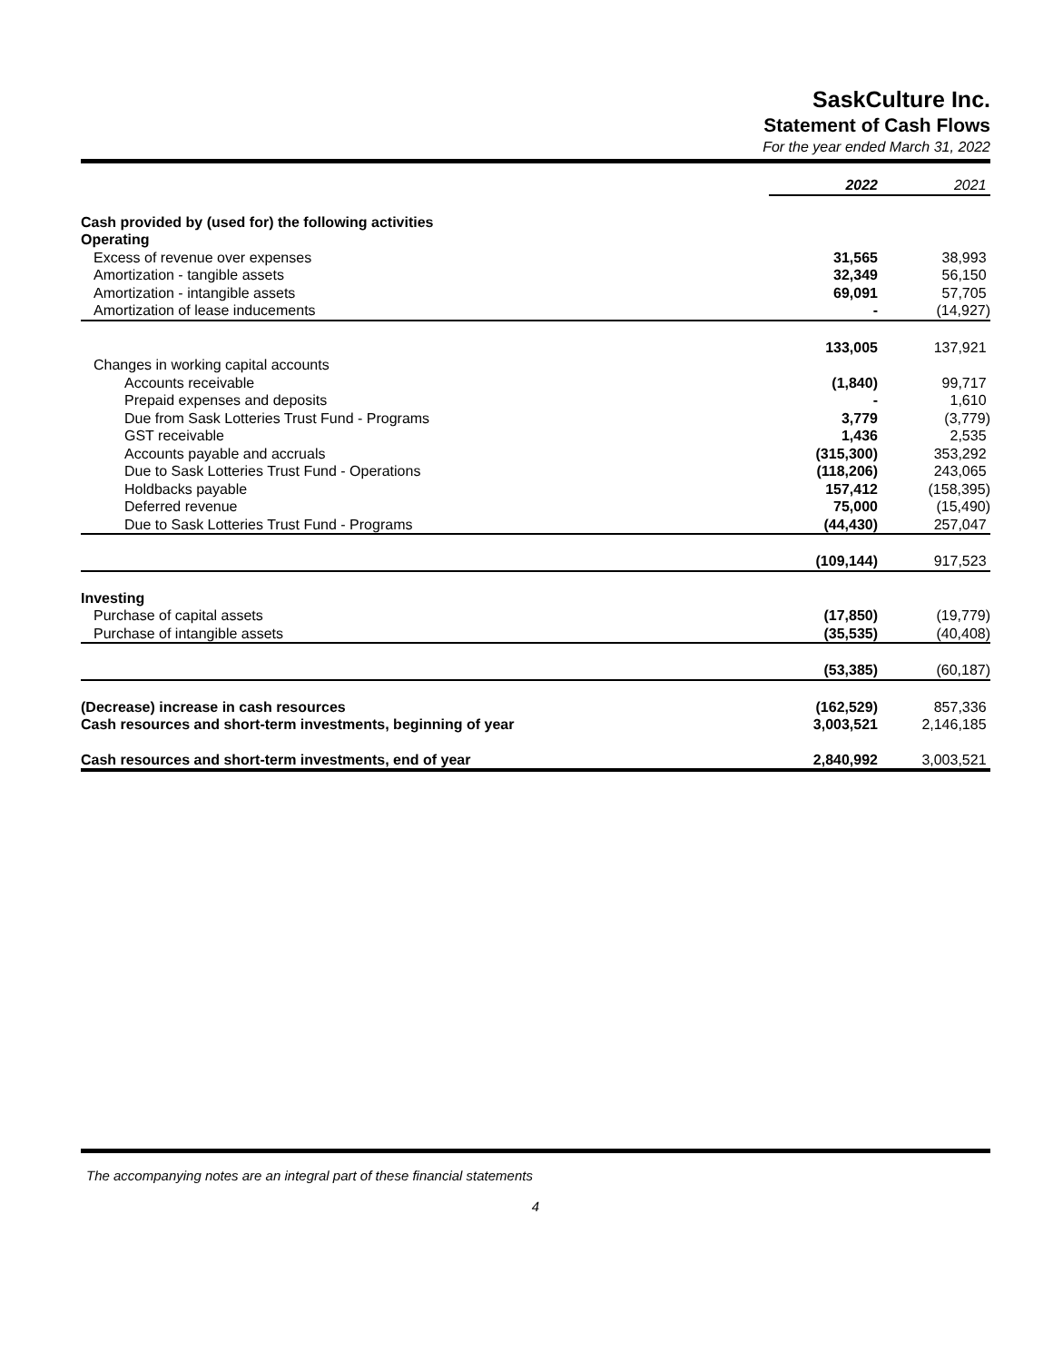SaskCulture Inc.
Statement of Cash Flows
For the year ended March 31, 2022
| | 2022 | 2021 |
| Cash provided by (used for) the following activities | | |
| Operating | | |
| Excess of revenue over expenses | 31,565 | 38,993 |
| Amortization - tangible assets | 32,349 | 56,150 |
| Amortization - intangible assets | 69,091 | 57,705 |
| Amortization of lease inducements | - | (14,927) |
| | 133,005 | 137,921 |
| Changes in working capital accounts | | |
| Accounts receivable | (1,840) | 99,717 |
| Prepaid expenses and deposits | - | 1,610 |
| Due from Sask Lotteries Trust Fund - Programs | 3,779 | (3,779) |
| GST receivable | 1,436 | 2,535 |
| Accounts payable and accruals | (315,300) | 353,292 |
| Due to Sask Lotteries Trust Fund - Operations | (118,206) | 243,065 |
| Holdbacks payable | 157,412 | (158,395) |
| Deferred revenue | 75,000 | (15,490) |
| Due to Sask Lotteries Trust Fund - Programs | (44,430) | 257,047 |
| | (109,144) | 917,523 |
| Investing | | |
| Purchase of capital assets | (17,850) | (19,779) |
| Purchase of intangible assets | (35,535) | (40,408) |
| | (53,385) | (60,187) |
| (Decrease) increase in cash resources | (162,529) | 857,336 |
| Cash resources and short-term investments, beginning of year | 3,003,521 | 2,146,185 |
| Cash resources and short-term investments, end of year | 2,840,992 | 3,003,521 |
The accompanying notes are an integral part of these financial statements
4